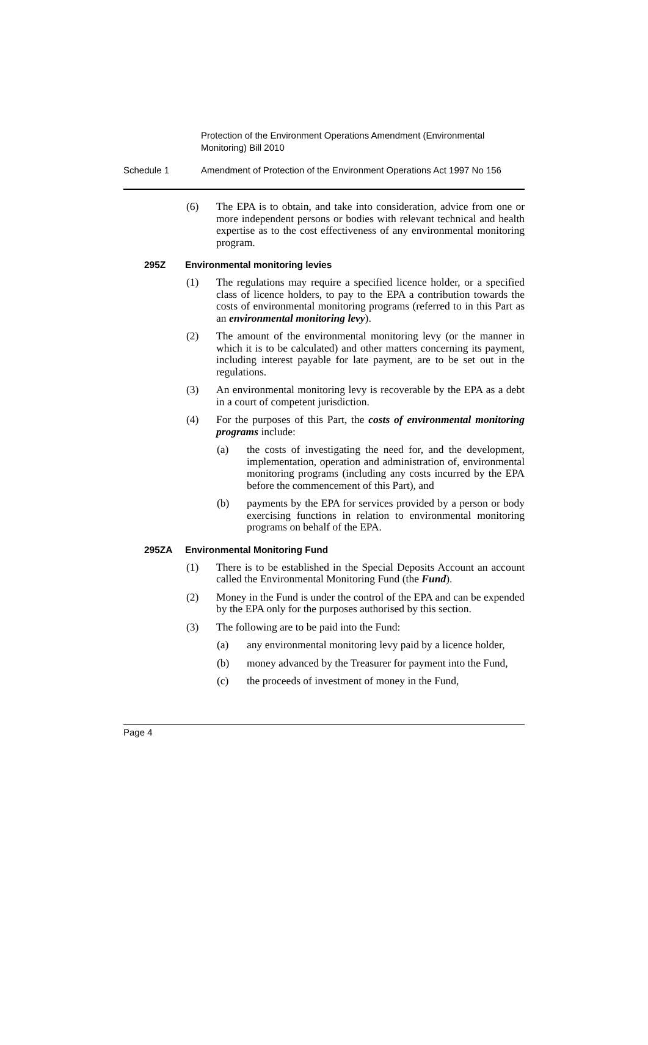Protection of the Environment Operations Amendment (Environmental Monitoring) Bill 2010
Schedule 1 Amendment of Protection of the Environment Operations Act 1997 No 156
(6) The EPA is to obtain, and take into consideration, advice from one or more independent persons or bodies with relevant technical and health expertise as to the cost effectiveness of any environmental monitoring program.
295Z Environmental monitoring levies
(1) The regulations may require a specified licence holder, or a specified class of licence holders, to pay to the EPA a contribution towards the costs of environmental monitoring programs (referred to in this Part as an environmental monitoring levy).
(2) The amount of the environmental monitoring levy (or the manner in which it is to be calculated) and other matters concerning its payment, including interest payable for late payment, are to be set out in the regulations.
(3) An environmental monitoring levy is recoverable by the EPA as a debt in a court of competent jurisdiction.
(4) For the purposes of this Part, the costs of environmental monitoring programs include:
(a) the costs of investigating the need for, and the development, implementation, operation and administration of, environmental monitoring programs (including any costs incurred by the EPA before the commencement of this Part), and
(b) payments by the EPA for services provided by a person or body exercising functions in relation to environmental monitoring programs on behalf of the EPA.
295ZA Environmental Monitoring Fund
(1) There is to be established in the Special Deposits Account an account called the Environmental Monitoring Fund (the Fund).
(2) Money in the Fund is under the control of the EPA and can be expended by the EPA only for the purposes authorised by this section.
(3) The following are to be paid into the Fund:
(a) any environmental monitoring levy paid by a licence holder,
(b) money advanced by the Treasurer for payment into the Fund,
(c) the proceeds of investment of money in the Fund,
Page 4